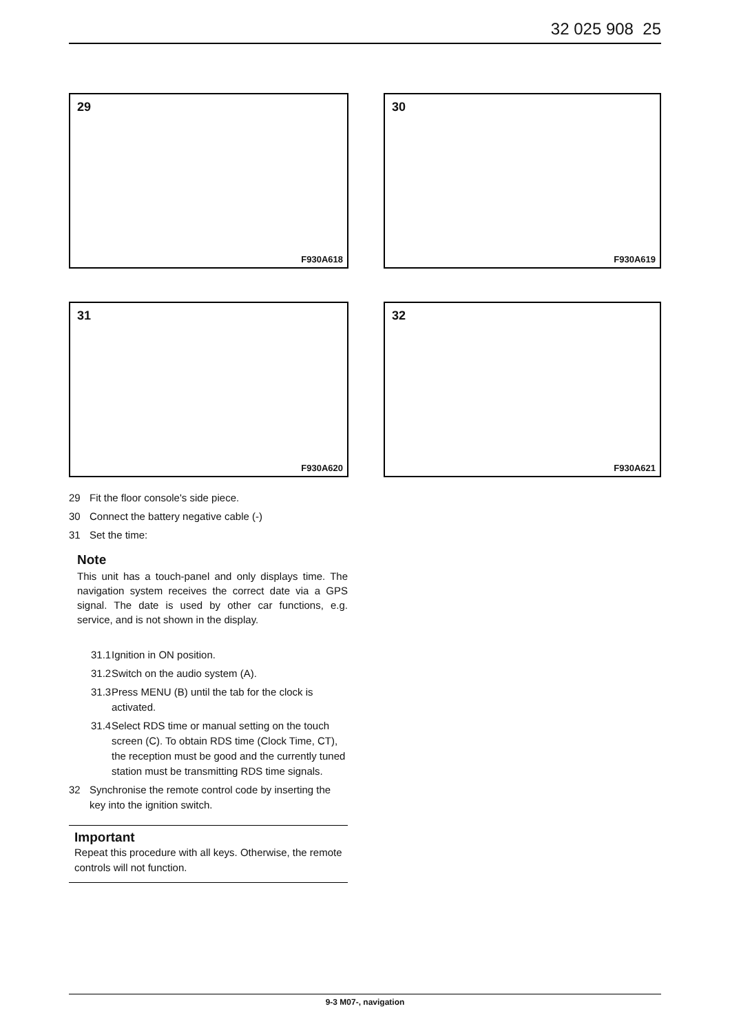32 025 908 25
29
F930A618
30
F930A619
31
F930A620
32
F930A621
29 Fit the floor console's side piece.
30 Connect the battery negative cable (-)
31 Set the time:
Note
This unit has a touch-panel and only displays time. The navigation system receives the correct date via a GPS signal. The date is used by other car functions, e.g. service, and is not shown in the display.
31.1 Ignition in ON position.
31.2 Switch on the audio system (A).
31.3 Press MENU (B) until the tab for the clock is activated.
31.4 Select RDS time or manual setting on the touch screen (C). To obtain RDS time (Clock Time, CT), the reception must be good and the currently tuned station must be transmitting RDS time signals.
32 Synchronise the remote control code by inserting the key into the ignition switch.
Important
Repeat this procedure with all keys. Otherwise, the remote controls will not function.
9-3 M07-, navigation